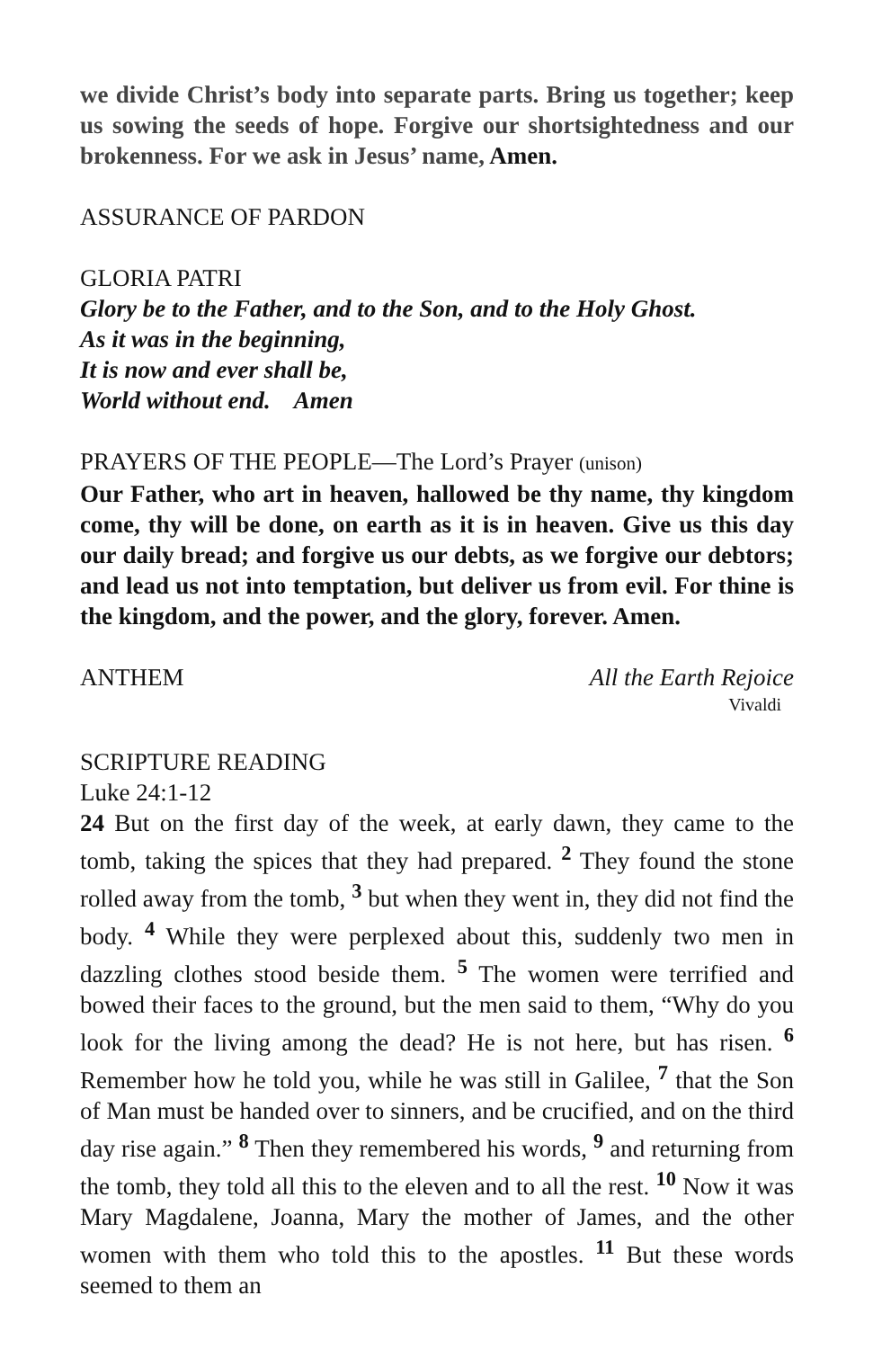we divide Christ’s body into separate parts. Bring us together; keep us sowing the seeds of hope. Forgive our shortsightedness and our brokenness. For we ask in Jesus’ name, Amen.
ASSURANCE OF PARDON
GLORIA PATRI
Glory be to the Father, and to the Son, and to the Holy Ghost.
As it was in the beginning,
It is now and ever shall be,
World without end. Amen
PRAYERS OF THE PEOPLE—The Lord’s Prayer (unison)
Our Father, who art in heaven, hallowed be thy name, thy kingdom come, thy will be done, on earth as it is in heaven. Give us this day our daily bread; and forgive us our debts, as we forgive our debtors; and lead us not into temptation, but deliver us from evil. For thine is the kingdom, and the power, and the glory, forever. Amen.
ANTHEM All the Earth Rejoice
Vivaldi
SCRIPTURE READING
Luke 24:1-12
24 But on the first day of the week, at early dawn, they came to the tomb, taking the spices that they had prepared. <sup>2</sup> They found the stone rolled away from the tomb, <sup>3</sup> but when they went in, they did not find the body. <sup>4</sup> While they were perplexed about this, suddenly two men in dazzling clothes stood beside them. <sup>5</sup> The women were terrified and bowed their faces to the ground, but the men said to them, “Why do you look for the living among the dead? He is not here, but has risen. <sup>6</sup> Remember how he told you, while he was still in Galilee, <sup>7</sup> that the Son of Man must be handed over to sinners, and be crucified, and on the third day rise again.” <sup>8</sup> Then they remembered his words, <sup>9</sup> and returning from the tomb, they told all this to the eleven and to all the rest. <sup>10</sup> Now it was Mary Magdalene, Joanna, Mary the mother of James, and the other women with them who told this to the apostles. <sup>11</sup> But these words seemed to them an